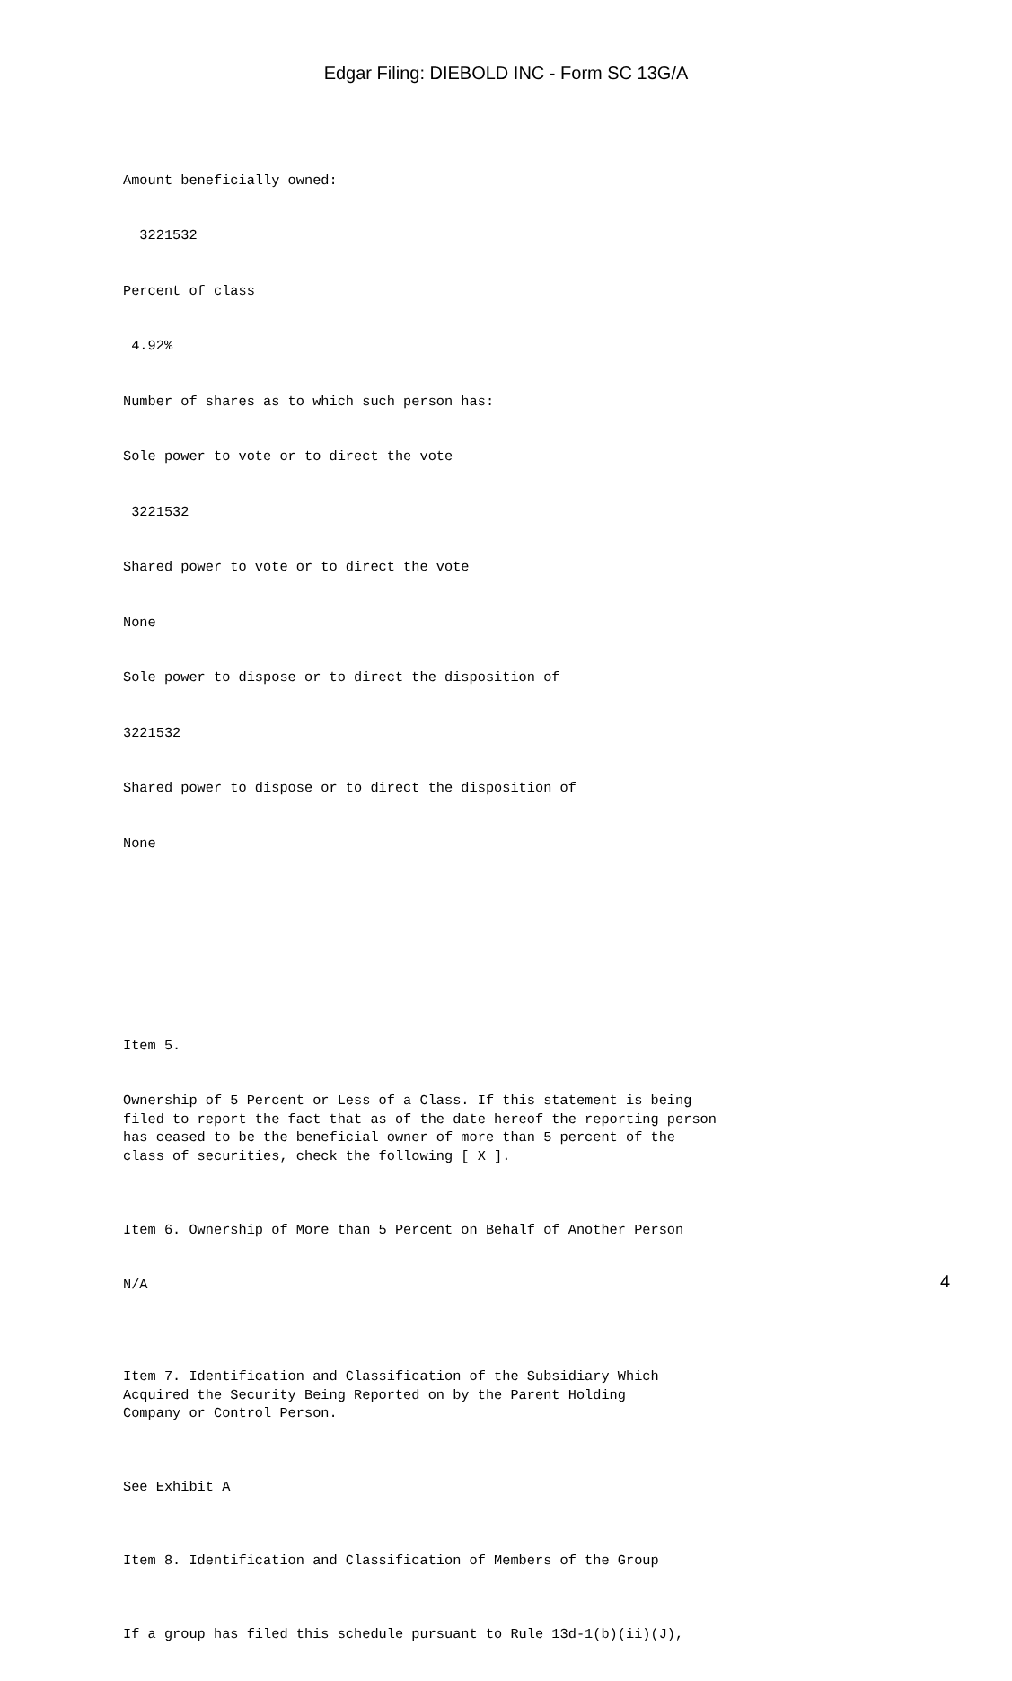Edgar Filing: DIEBOLD INC - Form SC 13G/A
Amount beneficially owned:
3221532
Percent of class
4.92%
Number of shares as to which such person has:
Sole power to vote or to direct the vote
3221532
Shared power to vote or to direct the vote
None
Sole power to dispose or to direct the disposition of
3221532
Shared power to dispose or to direct the disposition of
None
Item 5.
Ownership of 5 Percent or Less of a Class. If this statement is being filed to report the fact that as of the date hereof the reporting person has ceased to be the beneficial owner of more than 5 percent of the class of securities, check the following [ X ].
Item 6. Ownership of More than 5 Percent on Behalf of Another Person
N/A
Item 7. Identification and Classification of the Subsidiary Which Acquired the Security Being Reported on by the Parent Holding Company or Control Person.
See Exhibit A
Item 8. Identification and Classification of Members of the Group
If a group has filed this schedule pursuant to Rule 13d-1(b)(ii)(J),
4